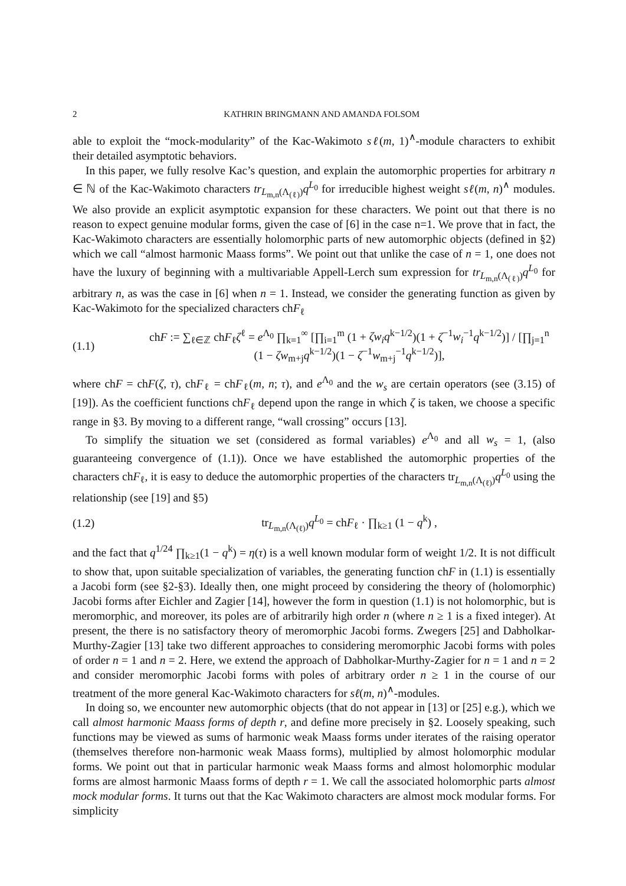2 KATHRIN BRINGMANN AND AMANDA FOLSOM
able to exploit the “mock-modularity” of the Kac-Wakimoto sℓ(m, 1)<sup>∧</sup>-module characters to exhibit their detailed asymptotic behaviors.
In this paper, we fully resolve Kac’s question, and explain the automorphic properties for arbitrary n ∈ ℕ of the Kac-Wakimoto characters tr<sub>L<sub>m,n</sub>(Λ<sub>(ℓ)</sub>)</sub>q<sup>L<sub>0</sub></sup> for irreducible highest weight sℓ(m, n)<sup>∧</sup> modules. We also provide an explicit asymptotic expansion for these characters. We point out that there is no reason to expect genuine modular forms, given the case of [6] in the case n=1. We prove that in fact, the Kac-Wakimoto characters are essentially holomorphic parts of new automorphic objects (defined in §2) which we call “almost harmonic Maass forms”. We point out that unlike the case of n = 1, one does not have the luxury of beginning with a multivariable Appell-Lerch sum expression for tr<sub>L<sub>m,n</sub>(Λ<sub>(ℓ)</sub>)</sub>q<sup>L<sub>0</sub></sup> for arbitrary n, as was the case in [6] when n = 1. Instead, we consider the generating function as given by Kac-Wakimoto for the specialized characters chF<sub>ℓ</sub>
(1.1) chF := ∑<sub>ℓ∈ℤ</sub> chF<sub>ℓ</sub>ζ<sup>ℓ</sup> = e<sup>Λ<sub>0</sub></sup> ∏<sub>k=1</sub><sup>∞</sup> [∏<sub>i=1</sub><sup>m</sup> (1 + ζw<sub>i</sub>q<sup>k−1/2</sup>)(1 + ζ<sup>−1</sup>w<sub>i</sub><sup>−1</sup>q<sup>k−1/2</sup>)] / [∏<sub>j=1</sub><sup>n</sup> (1 − ζw<sub>m+j</sub>q<sup>k−1/2</sup>)(1 − ζ<sup>−1</sup>w<sub>m+j</sub><sup>−1</sup>q<sup>k−1/2</sup>)],
where chF = chF(ζ, τ), chF<sub>ℓ</sub> = chF<sub>ℓ</sub>(m, n; τ), and e<sup>Λ<sub>0</sub></sup> and the w<sub>s</sub> are certain operators (see (3.15) of [19]). As the coefficient functions chF<sub>ℓ</sub> depend upon the range in which ζ is taken, we choose a specific range in §3. By moving to a different range, “wall crossing” occurs [13].
To simplify the situation we set (considered as formal variables) e<sup>Λ<sub>0</sub></sup> and all w<sub>s</sub> = 1, (also guaranteeing convergence of (1.1)). Once we have established the automorphic properties of the characters chF<sub>ℓ</sub>, it is easy to deduce the automorphic properties of the characters tr<sub>L<sub>m,n</sub>(Λ<sub>(ℓ)</sub>)</sub>q<sup>L<sub>0</sub></sup> using the relationship (see [19] and §5)
(1.2) tr<sub>L<sub>m,n</sub>(Λ<sub>(ℓ)</sub>)</sub>q<sup>L<sub>0</sub></sup> = chF<sub>ℓ</sub> · ∏<sub>k≥1</sub> (1 − q<sup>k</sup>) ,
and the fact that q<sup>1/24</sup> ∏<sub>k≥1</sub>(1 − q<sup>k</sup>) = η(τ) is a well known modular form of weight 1/2. It is not difficult to show that, upon suitable specialization of variables, the generating function chF in (1.1) is essentially a Jacobi form (see §2-§3). Ideally then, one might proceed by considering the theory of (holomorphic) Jacobi forms after Eichler and Zagier [14], however the form in question (1.1) is not holomorphic, but is meromorphic, and moreover, its poles are of arbitrarily high order n (where n ≥ 1 is a fixed integer). At present, the there is no satisfactory theory of meromorphic Jacobi forms. Zwegers [25] and Dabholkar-Murthy-Zagier [13] take two different approaches to considering meromorphic Jacobi forms with poles of order n = 1 and n = 2. Here, we extend the approach of Dabholkar-Murthy-Zagier for n = 1 and n = 2 and consider meromorphic Jacobi forms with poles of arbitrary order n ≥ 1 in the course of our treatment of the more general Kac-Wakimoto characters for sℓ(m, n)<sup>∧</sup>-modules.
In doing so, we encounter new automorphic objects (that do not appear in [13] or [25] e.g.), which we call almost harmonic Maass forms of depth r, and define more precisely in §2. Loosely speaking, such functions may be viewed as sums of harmonic weak Maass forms under iterates of the raising operator (themselves therefore non-harmonic weak Maass forms), multiplied by almost holomorphic modular forms. We point out that in particular harmonic weak Maass forms and almost holomorphic modular forms are almost harmonic Maass forms of depth r = 1. We call the associated holomorphic parts almost mock modular forms. It turns out that the Kac Wakimoto characters are almost mock modular forms. For simplicity